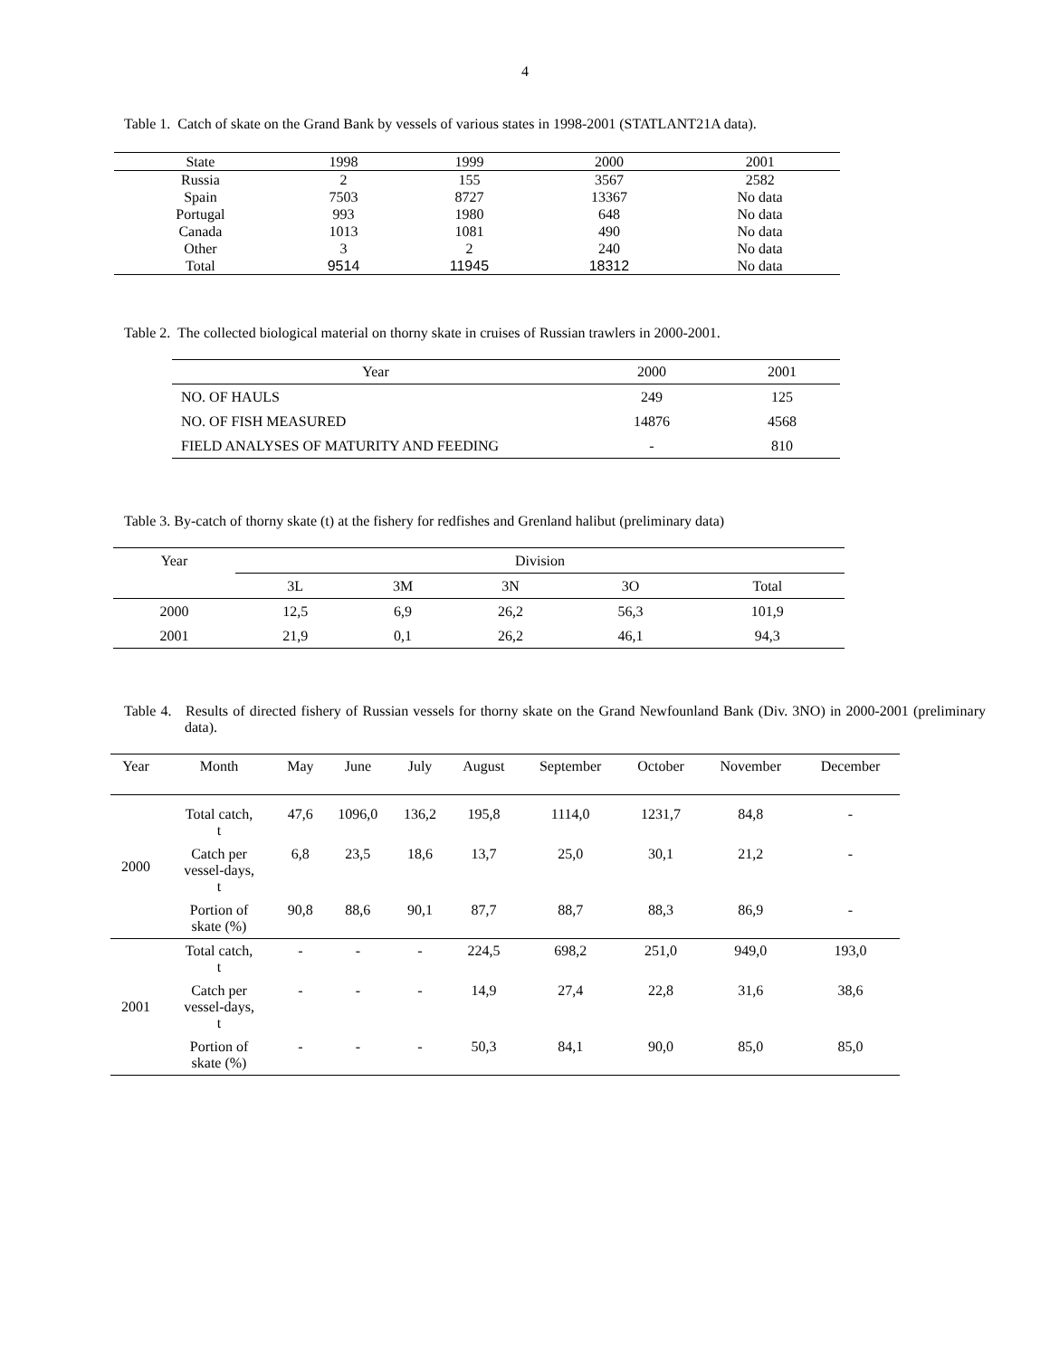4
Table 1. Catch of skate on the Grand Bank by vessels of various states in 1998-2001 (STATLANT21A data).
| State | 1998 | 1999 | 2000 | 2001 |
| --- | --- | --- | --- | --- |
| Russia | 2 | 155 | 3567 | 2582 |
| Spain | 7503 | 8727 | 13367 | No data |
| Portugal | 993 | 1980 | 648 | No data |
| Canada | 1013 | 1081 | 490 | No data |
| Other | 3 | 2 | 240 | No data |
| Total | 9514 | 11945 | 18312 | No data |
Table 2. The collected biological material on thorny skate in cruises of Russian trawlers in 2000-2001.
| Year | 2000 | 2001 |
| --- | --- | --- |
| NO. OF HAULS | 249 | 125 |
| NO. OF FISH MEASURED | 14876 | 4568 |
| FIELD ANALYSES OF MATURITY AND FEEDING | - | 810 |
Table 3. By-catch of thorny skate (t) at the fishery for redfishes and Grenland halibut (preliminary data)
| Year | Division | | | | |
| --- | --- | --- | --- | --- | --- |
| | 3L | 3M | 3N | 3O | Total |
| 2000 | 12,5 | 6,9 | 26,2 | 56,3 | 101,9 |
| 2001 | 21,9 | 0,1 | 26,2 | 46,1 | 94,3 |
Table 4. Results of directed fishery of Russian vessels for thorny skate on the Grand Newfounland Bank (Div. 3NO) in 2000-2001 (preliminary data).
| Year | Month | May | June | July | August | September | October | November | December |
| --- | --- | --- | --- | --- | --- | --- | --- | --- | --- |
| 2000 | Total catch, t | 47,6 | 1096,0 | 136,2 | 195,8 | 1114,0 | 1231,7 | 84,8 | - |
| | Catch per vessel-days, t | 6,8 | 23,5 | 18,6 | 13,7 | 25,0 | 30,1 | 21,2 | - |
| | Portion of skate (%) | 90,8 | 88,6 | 90,1 | 87,7 | 88,7 | 88,3 | 86,9 | - |
| 2001 | Total catch, t | - | - | - | 224,5 | 698,2 | 251,0 | 949,0 | 193,0 |
| | Catch per vessel-days, t | - | - | - | 14,9 | 27,4 | 22,8 | 31,6 | 38,6 |
| | Portion of skate (%) | - | - | - | 50,3 | 84,1 | 90,0 | 85,0 | 85,0 |